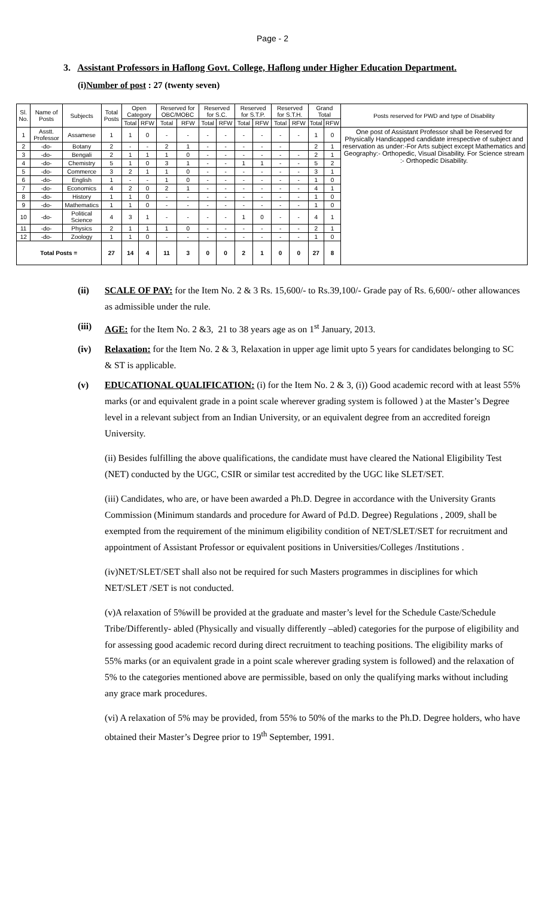Page - 2
3. Assistant Professors in Haflong Govt. College, Haflong under Higher Education Department.
(i)Number of post : 27 (twenty seven)
| Sl. No. | Name of Posts | Subjects | Total Posts | Open Category | | Reserved for OBC/MOBC | | Reserved for S.C. | | Reserved for S.T.P. | | Reserved for S.T.H. | | Grand Total | | Posts reserved for PWD and type of Disability |
| --- | --- | --- | --- | --- | --- | --- | --- | --- | --- | --- | --- | --- | --- | --- | --- | --- |
| | | | | Total | RFW | Total | RFW | Total | RFW | Total | RFW | Total | RFW | Total | RFW | |
| 1 | Asstt. Professor | Assamese | 1 | 1 | 0 | - | - | - | - | - | - | - | - | 1 | 0 | One post of Assistant Professor shall be Reserved for Physically Handicapped candidate irrespective of subject and reservation as under:-For Arts subject except Mathematics and Geography:- Orthopedic, Visual Disability. For Science stream :- Orthopedic Disability. |
| 2 | -do- | Botany | 2 | - | - | 2 | 1 | - | - | - | - | - | | 2 | 1 | |
| 3 | -do- | Bengali | 2 | 1 | 1 | 1 | 0 | - | - | - | - | - | - | 2 | 1 | |
| 4 | -do- | Chemistry | 5 | 1 | 0 | 3 | 1 | - | - | 1 | 1 | - | - | 5 | 2 | |
| 5 | -do- | Commerce | 3 | 2 | 1 | 1 | 0 | - | - | - | - | - | - | 3 | 1 | |
| 6 | -do- | English | 1 | - | - | 1 | 0 | - | - | - | - | - | - | 1 | 0 | |
| 7 | -do- | Economics | 4 | 2 | 0 | 2 | 1 | - | - | - | - | - | - | 4 | 1 | |
| 8 | -do- | History | 1 | 1 | 0 | - | - | - | - | - | - | - | - | 1 | 0 | |
| 9 | -do- | Mathematics | 1 | 1 | 0 | - | - | - | - | - | - | - | - | 1 | 0 | |
| 10 | -do- | Political Science | 4 | 3 | 1 | - | - | - | - | 1 | 0 | - | - | 4 | 1 | |
| 11 | -do- | Physics | 2 | 1 | 1 | 1 | 0 | - | - | - | - | - | - | 2 | 1 | |
| 12 | -do- | Zoology | 1 | 1 | 0 | - | - | - | - | - | - | - | - | 1 | 0 | |
| Total Posts = | | | 27 | 14 | 4 | 11 | 3 | 0 | 0 | 2 | 1 | 0 | 0 | 27 | 8 | |
(ii) SCALE OF PAY: for the Item No. 2 & 3 Rs. 15,600/- to Rs.39,100/- Grade pay of Rs. 6,600/- other allowances as admissible under the rule.
(iii)
AGE: for the Item No. 2 &3, 21 to 38 years age as on 1<sup>st</sup> January, 2013.
(iv) Relaxation: for the Item No. 2 & 3, Relaxation in upper age limit upto 5 years for candidates belonging to SC & ST is applicable.
(v) EDUCATIONAL QUALIFICATION: (i) for the Item No. 2 & 3, (i)) Good academic record with at least 55% marks (or and equivalent grade in a point scale wherever grading system is followed ) at the Master’s Degree level in a relevant subject from an Indian University, or an equivalent degree from an accredited foreign University.
(ii) Besides fulfilling the above qualifications, the candidate must have cleared the National Eligibility Test (NET) conducted by the UGC, CSIR or similar test accredited by the UGC like SLET/SET.
(iii) Candidates, who are, or have been awarded a Ph.D. Degree in accordance with the University Grants Commission (Minimum standards and procedure for Award of Pd.D. Degree) Regulations , 2009, shall be exempted from the requirement of the minimum eligibility condition of NET/SLET/SET for recruitment and appointment of Assistant Professor or equivalent positions in Universities/Colleges /Institutions .
(iv)NET/SLET/SET shall also not be required for such Masters programmes in disciplines for which NET/SLET /SET is not conducted.
(v)A relaxation of 5%will be provided at the graduate and master’s level for the Schedule Caste/Schedule Tribe/Differently- abled (Physically and visually differently –abled) categories for the purpose of eligibility and for assessing good academic record during direct recruitment to teaching positions. The eligibility marks of 55% marks (or an equivalent grade in a point scale wherever grading system is followed) and the relaxation of 5% to the categories mentioned above are permissible, based on only the qualifying marks without including any grace mark procedures.
(vi) A relaxation of 5% may be provided, from 55% to 50% of the marks to the Ph.D. Degree holders, who have obtained their Master’s Degree prior to 19<sup>th</sup> September, 1991.